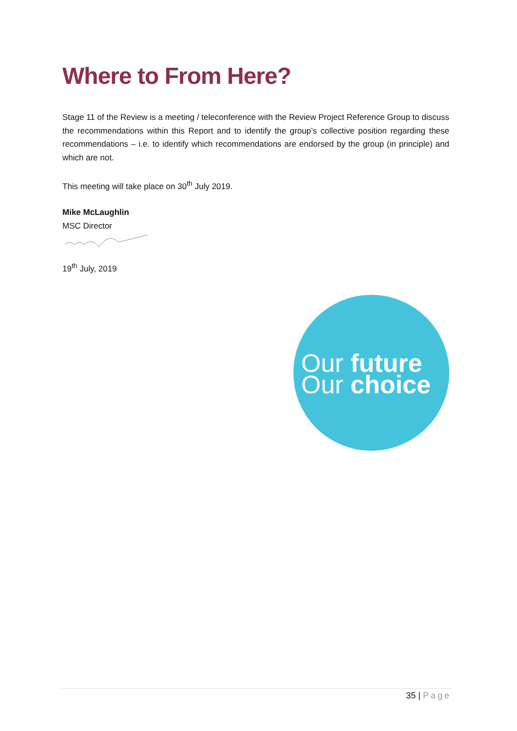Where to From Here?
Stage 11 of the Review is a meeting / teleconference with the Review Project Reference Group to discuss the recommendations within this Report and to identify the group’s collective position regarding these recommendations – i.e. to identify which recommendations are endorsed by the group (in principle) and which are not.
This meeting will take place on 30<sup>th</sup> July 2019.
Mike McLaughlin
MSC Director
19<sup>th</sup> July, 2019
Our future
Our choice
35 | Page